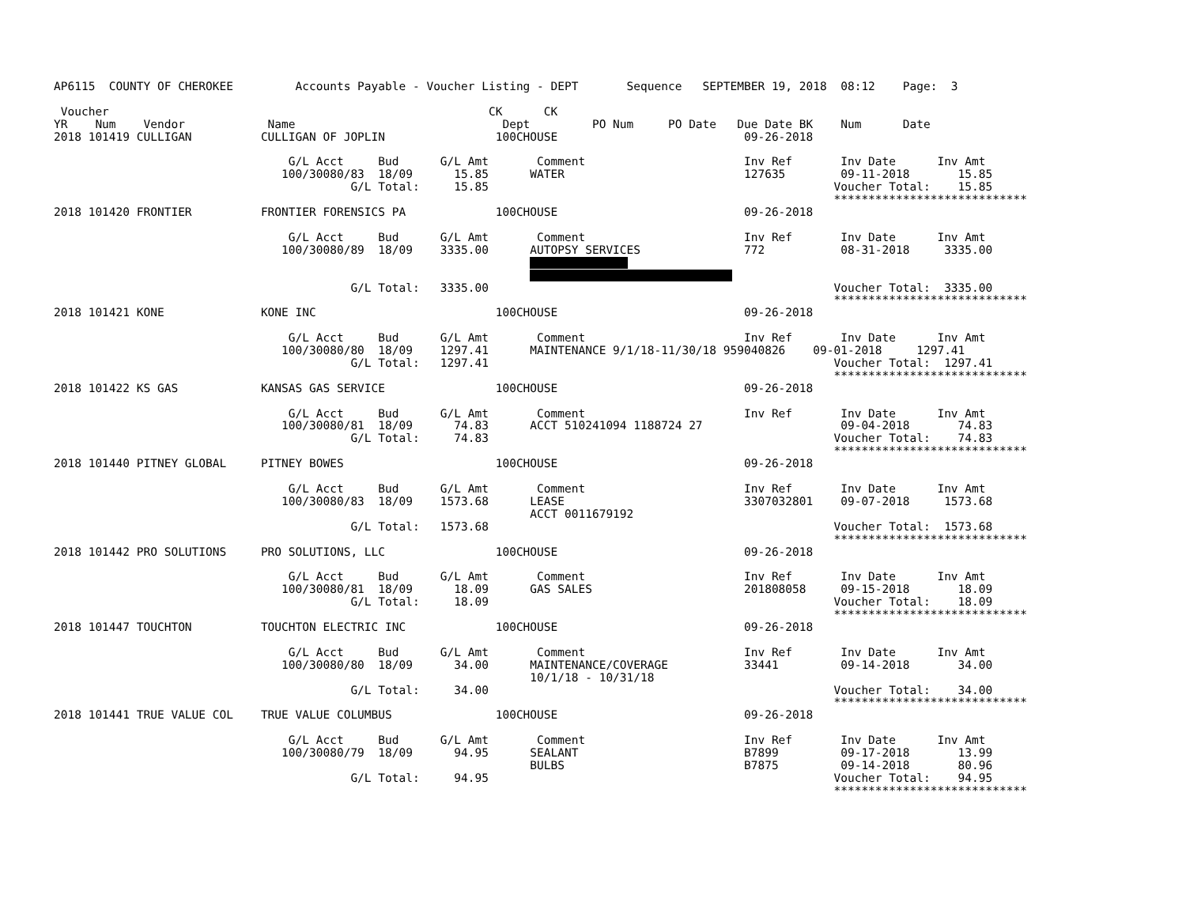AP6115  COUNTY OF CHEROKEE         Accounts Payable - Voucher Listing - DEPT       Sequence   SEPTEMBER 19, 2018  08:12    Page:  3

 Voucher                                                       CK      CK
YR    Num    Vendor            Name                              Dept         PO Num     PO Date   Due Date BK    Num      Date
2018 101419 CULLIGAN          CULLIGAN OF JOPLIN                100CHOUSE                           09-26-2018

                                  G/L Acct     Bud      G/L Amt       Comment                       Inv Ref       Inv Date      Inv Amt
                                 100/30080/83  18/09      15.85      WATER                          127635        09-11-2018       15.85
                                           G/L Total:     15.85                                                  Voucher Total:    15.85
                                                                                                                 ****************************
2018 101420 FRONTIER          FRONTIER FORENSICS PA             100CHOUSE                           09-26-2018

                                  G/L Acct     Bud      G/L Amt       Comment                       Inv Ref       Inv Date      Inv Amt
                                 100/30080/89  18/09    3335.00      AUTOPSY SERVICES               772           08-31-2018     3335.00
                                                                     
                                                                     
                                           G/L Total:   3335.00                                                  Voucher Total:  3335.00
                                                                                                                 ****************************
2018 101421 KONE              KONE INC                          100CHOUSE                           09-26-2018

                                  G/L Acct     Bud      G/L Amt       Comment                       Inv Ref       Inv Date      Inv Amt
                                 100/30080/80  18/09    1297.41      MAINTENANCE 9/1/18-11/30/18 959040826    09-01-2018     1297.41
                                           G/L Total:   1297.41                                                  Voucher Total:  1297.41
                                                                                                                 ****************************
2018 101422 KS GAS            KANSAS GAS SERVICE                100CHOUSE                           09-26-2018

                                  G/L Acct     Bud      G/L Amt       Comment                       Inv Ref       Inv Date      Inv Amt
                                 100/30080/81  18/09      74.83      ACCT 510241094 1188724 27                    09-04-2018       74.83
                                           G/L Total:     74.83                                                  Voucher Total:    74.83
                                                                                                                 ****************************
2018 101440 PITNEY GLOBAL     PITNEY BOWES                      100CHOUSE                           09-26-2018

                                  G/L Acct     Bud      G/L Amt       Comment                       Inv Ref       Inv Date      Inv Amt
                                 100/30080/83  18/09    1573.68      LEASE                          3307032801    09-07-2018     1573.68
                                                                     ACCT 0011679192
                                           G/L Total:   1573.68                                                  Voucher Total:  1573.68
                                                                                                                 ****************************
2018 101442 PRO SOLUTIONS     PRO SOLUTIONS, LLC                100CHOUSE                           09-26-2018

                                  G/L Acct     Bud      G/L Amt       Comment                       Inv Ref       Inv Date      Inv Amt
                                 100/30080/81  18/09      18.09      GAS SALES                      201808058     09-15-2018       18.09
                                           G/L Total:     18.09                                                  Voucher Total:    18.09
                                                                                                                 ****************************
2018 101447 TOUCHTON          TOUCHTON ELECTRIC INC             100CHOUSE                           09-26-2018

                                  G/L Acct     Bud      G/L Amt       Comment                       Inv Ref       Inv Date      Inv Amt
                                 100/30080/80  18/09      34.00      MAINTENANCE/COVERAGE           33441         09-14-2018       34.00
                                                                     10/1/18 - 10/31/18
                                           G/L Total:     34.00                                                  Voucher Total:    34.00
                                                                                                                 ****************************
2018 101441 TRUE VALUE COL    TRUE VALUE COLUMBUS               100CHOUSE                           09-26-2018

                                  G/L Acct     Bud      G/L Amt       Comment                       Inv Ref       Inv Date      Inv Amt
                                 100/30080/79  18/09      94.95      SEALANT                        B7899         09-17-2018       13.99
                                                                     BULBS                          B7875         09-14-2018       80.96
                                           G/L Total:     94.95                                                  Voucher Total:    94.95
                                                                                                                 ****************************